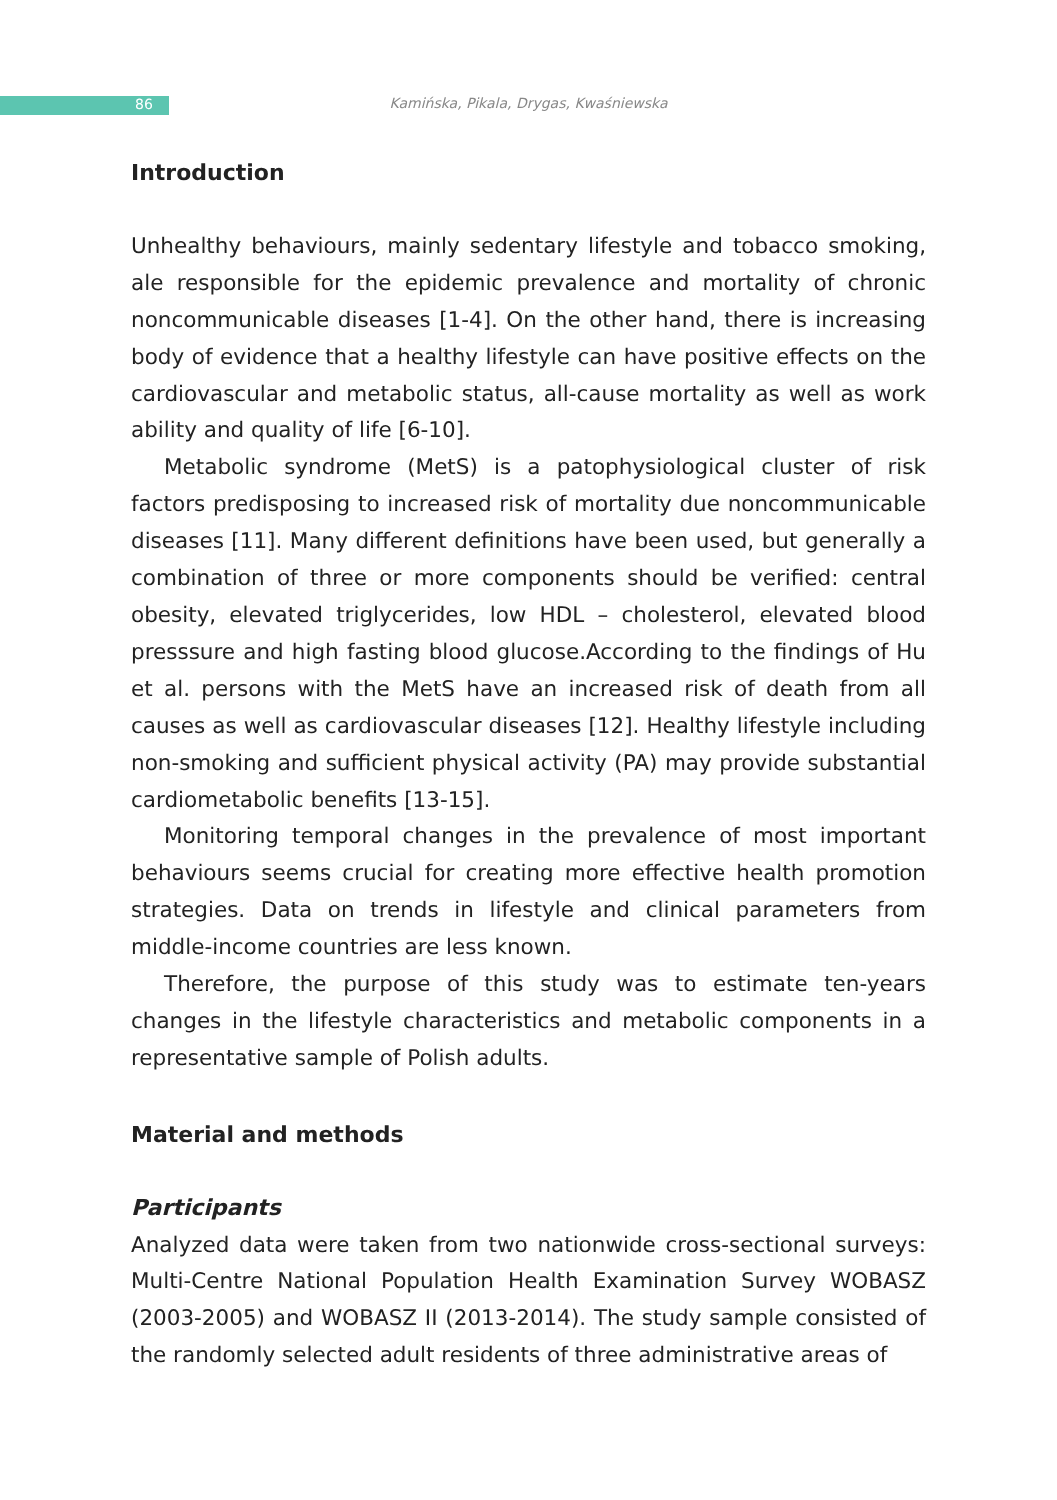86
Kamińska, Pikala, Drygas, Kwaśniewska
Introduction
Unhealthy behaviours, mainly sedentary lifestyle and tobacco smoking, ale responsible for the epidemic prevalence and mortality of chronic noncommunicable diseases [1-4]. On the other hand, there is increasing body of evidence that a healthy lifestyle can have positive effects on the cardiovascular and metabolic status, all-cause mortality as well as work ability and quality of life [6-10].
Metabolic syndrome (MetS) is a patophysiological cluster of risk factors predisposing to increased risk of mortality due noncommunicable diseases [11]. Many different definitions have been used, but generally a combination of three or more components should be verified: central obesity, elevated triglycerides, low HDL – cholesterol, elevated blood presssure and high fasting blood glucose.According to the findings of Hu et al. persons with the MetS have an increased risk of death from all causes as well as cardiovascular diseases [12]. Healthy lifestyle including non-smoking and sufficient physical activity (PA) may provide substantial cardiometabolic benefits [13-15].
Monitoring temporal changes in the prevalence of most important behaviours seems crucial for creating more effective health promotion strategies. Data on trends in lifestyle and clinical parameters from middle-income countries are less known.
Therefore, the purpose of this study was to estimate ten-years changes in the lifestyle characteristics and metabolic components in a representative sample of Polish adults.
Material and methods
Participants
Analyzed data were taken from two nationwide cross-sectional surveys: Multi-Centre National Population Health Examination Survey WOBASZ (2003-2005) and WOBASZ II (2013-2014). The study sample consisted of the randomly selected adult residents of three administrative areas of